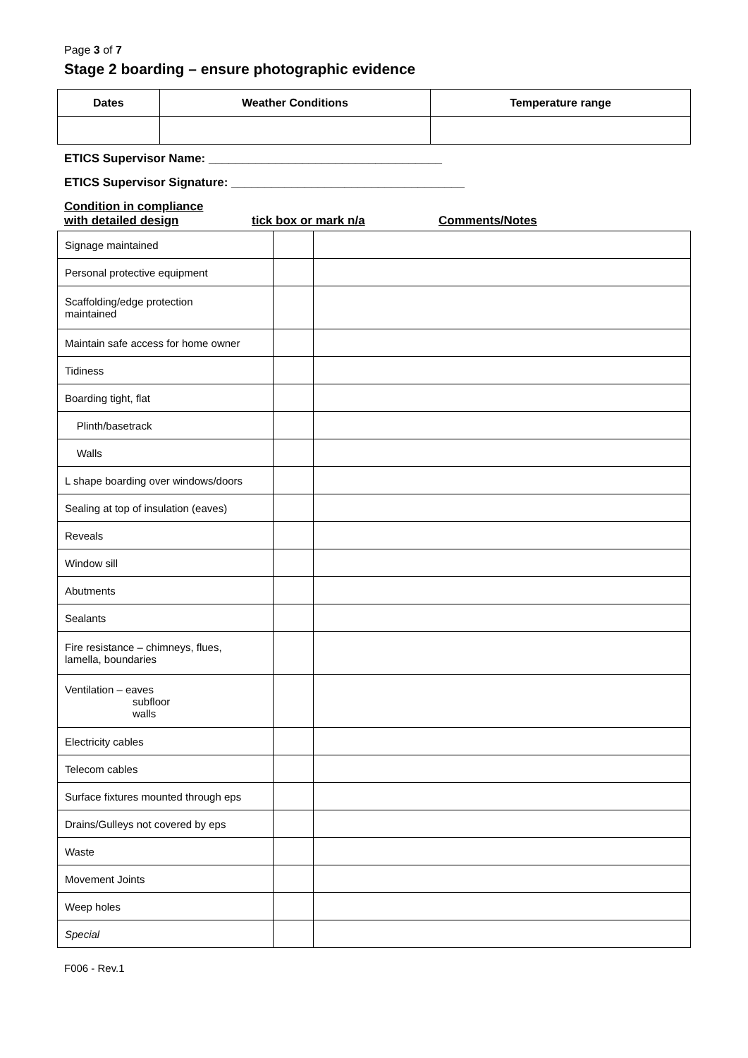Page 3 of 7
Stage 2 boarding – ensure photographic evidence
| Dates | Weather Conditions | Temperature range |
| --- | --- | --- |
ETICS Supervisor Name: ___________________________________
ETICS Supervisor Signature: ___________________________________
Condition in compliance
with detailed design
tick box or mark n/a Comments/Notes
| Signage maintained | | |
| Personal protective equipment | | |
| Scaffolding/edge protection maintained | | |
| Maintain safe access for home owner | | |
| Tidiness | | |
| Boarding tight, flat | | |
| Plinth/basetrack | | |
| Walls | | |
| L shape boarding over windows/doors | | |
| Sealing at top of insulation (eaves) | | |
| Reveals | | |
| Window sill | | |
| Abutments | | |
| Sealants | | |
| Fire resistance – chimneys, flues, lamella, boundaries | | |
| Ventilation – eaves subfloor walls | | |
| Electricity cables | | |
| Telecom cables | | |
| Surface fixtures mounted through eps | | |
| Drains/Gulleys not covered by eps | | |
| Waste | | |
| Movement Joints | | |
| Weep holes | | |
| Special | | |
F006 - Rev.1